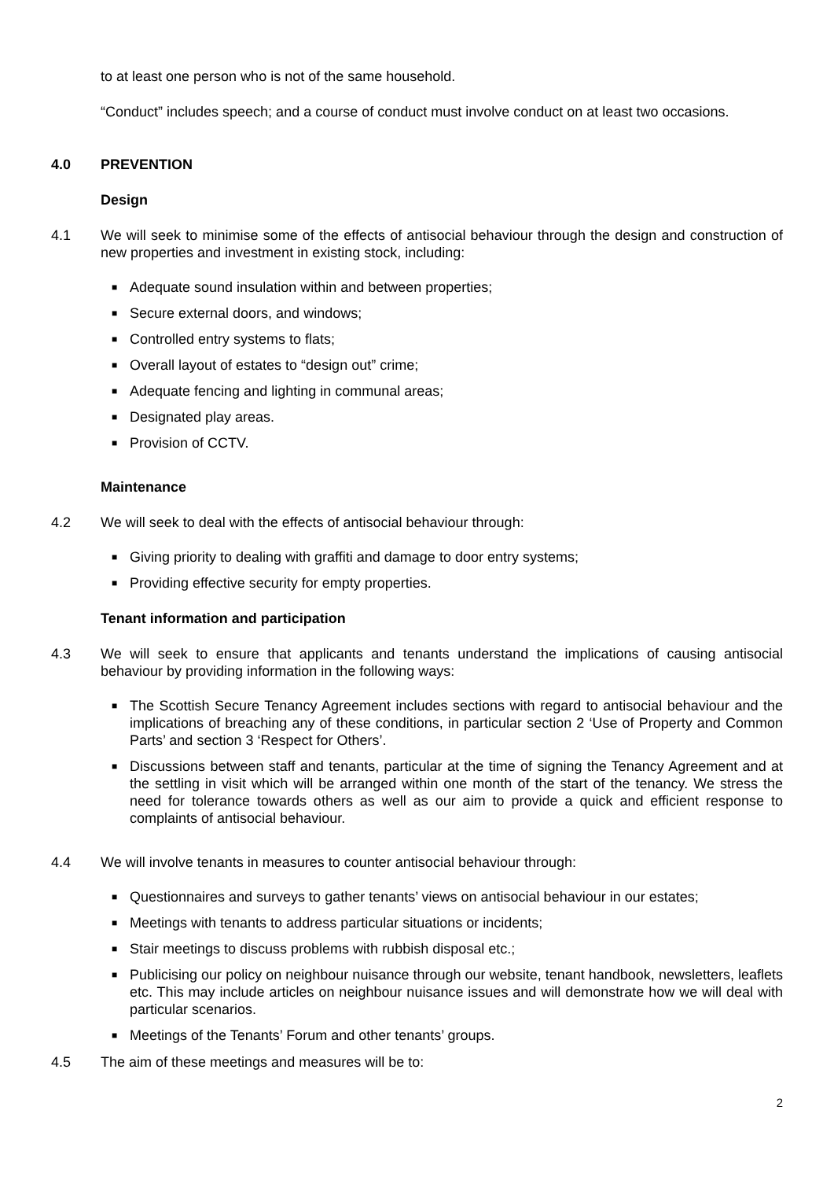to at least one person who is not of the same household.
“Conduct” includes speech; and a course of conduct must involve conduct on at least two occasions.
4.0 PREVENTION
Design
4.1 We will seek to minimise some of the effects of antisocial behaviour through the design and construction of new properties and investment in existing stock, including:
■ Adequate sound insulation within and between properties;
■ Secure external doors, and windows;
■ Controlled entry systems to flats;
■ Overall layout of estates to “design out” crime;
■ Adequate fencing and lighting in communal areas;
■ Designated play areas.
■ Provision of CCTV.
Maintenance
4.2 We will seek to deal with the effects of antisocial behaviour through:
■ Giving priority to dealing with graffiti and damage to door entry systems;
■ Providing effective security for empty properties.
Tenant information and participation
4.3 We will seek to ensure that applicants and tenants understand the implications of causing antisocial behaviour by providing information in the following ways:
■ The Scottish Secure Tenancy Agreement includes sections with regard to antisocial behaviour and the implications of breaching any of these conditions, in particular section 2 ‘Use of Property and Common Parts’ and section 3 ‘Respect for Others’.
■ Discussions between staff and tenants, particular at the time of signing the Tenancy Agreement and at the settling in visit which will be arranged within one month of the start of the tenancy. We stress the need for tolerance towards others as well as our aim to provide a quick and efficient response to complaints of antisocial behaviour.
4.4 We will involve tenants in measures to counter antisocial behaviour through:
■ Questionnaires and surveys to gather tenants’ views on antisocial behaviour in our estates;
■ Meetings with tenants to address particular situations or incidents;
■ Stair meetings to discuss problems with rubbish disposal etc.;
■ Publicising our policy on neighbour nuisance through our website, tenant handbook, newsletters, leaflets etc. This may include articles on neighbour nuisance issues and will demonstrate how we will deal with particular scenarios.
■ Meetings of the Tenants’ Forum and other tenants’ groups.
4.5 The aim of these meetings and measures will be to:
2